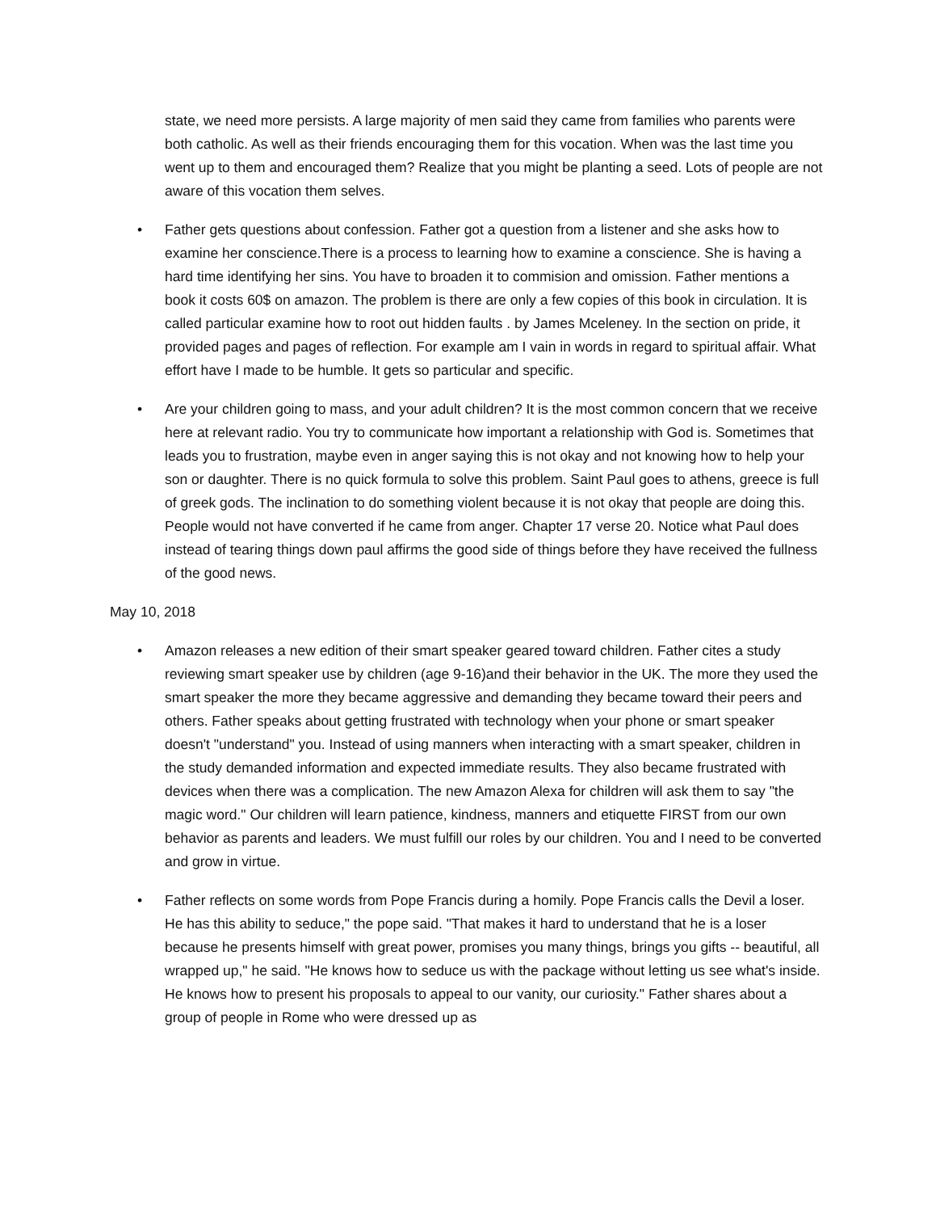state, we need more persists. A large majority of men said they came from families who parents were both catholic. As well as their friends encouraging them for this vocation. When was the last time you went up to them and encouraged them? Realize that you might be planting a seed. Lots of people are not aware of this vocation them selves.
• Father gets questions about confession. Father got a question from a listener and she asks how to examine her conscience.There is a process to learning how to examine a conscience. She is having a hard time identifying her sins. You have to broaden it to commision and omission. Father mentions a book it costs 60$ on amazon. The problem is there are only a few copies of this book in circulation. It is called particular examine how to root out hidden faults . by James Mceleney. In the section on pride, it provided pages and pages of reflection. For example am I vain in words in regard to spiritual affair. What effort have I made to be humble. It gets so particular and specific.
• Are your children going to mass, and your adult children? It is the most common concern that we receive here at relevant radio. You try to communicate how important a relationship with God is. Sometimes that leads you to frustration, maybe even in anger saying this is not okay and not knowing how to help your son or daughter. There is no quick formula to solve this problem. Saint Paul goes to athens, greece is full of greek gods. The inclination to do something violent because it is not okay that people are doing this. People would not have converted if he came from anger. Chapter 17 verse 20. Notice what Paul does instead of tearing things down paul affirms the good side of things before they have received the fullness of the good news.
May 10, 2018
• Amazon releases a new edition of their smart speaker geared toward children. Father cites a study reviewing smart speaker use by children (age 9-16)and their behavior in the UK. The more they used the smart speaker the more they became aggressive and demanding they became toward their peers and others. Father speaks about getting frustrated with technology when your phone or smart speaker doesn't "understand" you. Instead of using manners when interacting with a smart speaker, children in the study demanded information and expected immediate results. They also became frustrated with devices when there was a complication. The new Amazon Alexa for children will ask them to say "the magic word." Our children will learn patience, kindness, manners and etiquette FIRST from our own behavior as parents and leaders. We must fulfill our roles by our children. You and I need to be converted and grow in virtue.
• Father reflects on some words from Pope Francis during a homily. Pope Francis calls the Devil a loser. He has this ability to seduce," the pope said. "That makes it hard to understand that he is a loser because he presents himself with great power, promises you many things, brings you gifts -- beautiful, all wrapped up," he said. "He knows how to seduce us with the package without letting us see what's inside. He knows how to present his proposals to appeal to our vanity, our curiosity." Father shares about a group of people in Rome who were dressed up as